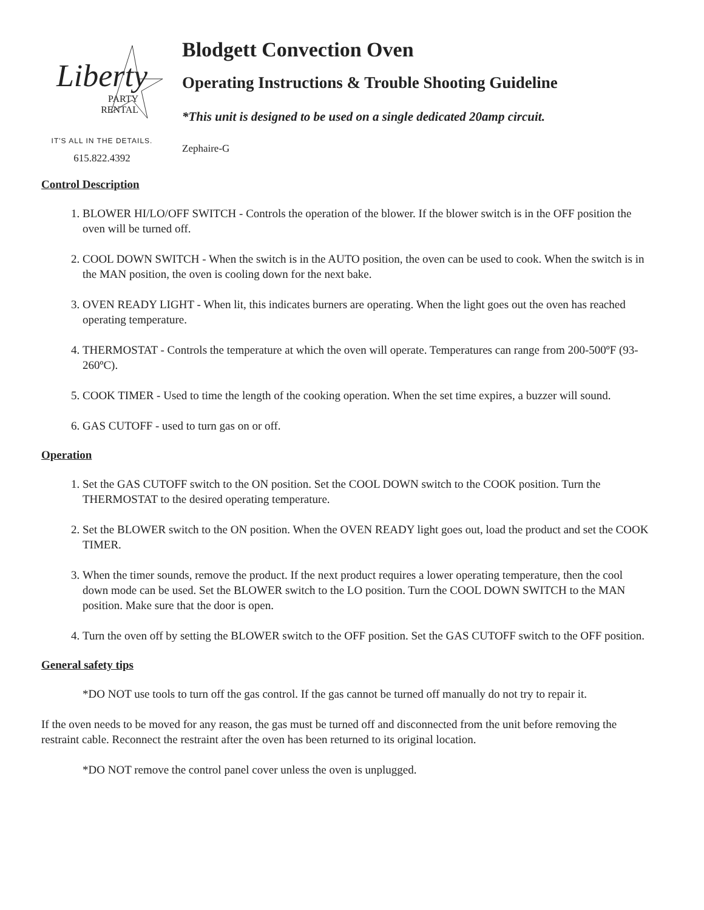Liberty
PARTY
RENTAL
IT'S ALL IN THE DETAILS.
615.822.4392
Blodgett Convection Oven
Operating Instructions & Trouble Shooting Guideline
*This unit is designed to be used on a single dedicated 20amp circuit.
Zephaire-G
Control Description
1. BLOWER HI/LO/OFF SWITCH - Controls the operation of the blower. If the blower switch is in the OFF position the oven will be turned off.
2. COOL DOWN SWITCH - When the switch is in the AUTO position, the oven can be used to cook. When the switch is in the MAN position, the oven is cooling down for the next bake.
3. OVEN READY LIGHT - When lit, this indicates burners are operating. When the light goes out the oven has reached operating temperature.
4. THERMOSTAT - Controls the temperature at which the oven will operate. Temperatures can range from 200-500ºF (93-260ºC).
5. COOK TIMER - Used to time the length of the cooking operation. When the set time expires, a buzzer will sound.
6. GAS CUTOFF - used to turn gas on or off.
Operation
1. Set the GAS CUTOFF switch to the ON position. Set the COOL DOWN switch to the COOK position. Turn the THERMOSTAT to the desired operating temperature.
2. Set the BLOWER switch to the ON position. When the OVEN READY light goes out, load the product and set the COOK TIMER.
3. When the timer sounds, remove the product. If the next product requires a lower operating temperature, then the cool down mode can be used. Set the BLOWER switch to the LO position. Turn the COOL DOWN SWITCH to the MAN position. Make sure that the door is open.
4. Turn the oven off by setting the BLOWER switch to the OFF position. Set the GAS CUTOFF switch to the OFF position.
General safety tips
*DO NOT use tools to turn off the gas control. If the gas cannot be turned off manually do not try to repair it.
If the oven needs to be moved for any reason, the gas must be turned off and disconnected from the unit before removing the restraint cable. Reconnect the restraint after the oven has been returned to its original location.
*DO NOT remove the control panel cover unless the oven is unplugged.